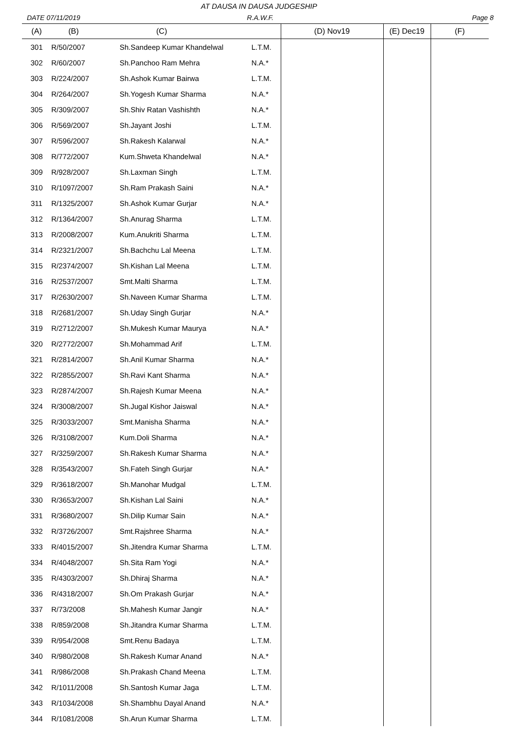AT DAUSA IN DAUSA JUDGESHIP
DATE 07/11/2019 R.A.W.F. Page 8
| (A) | (B) | (C) | | (D) Nov19 | (E) Dec19 | (F) |
| --- | --- | --- | --- | --- | --- | --- |
| 301 | R/50/2007 | Sh.Sandeep Kumar Khandelwal | L.T.M. | | | |
| 302 | R/60/2007 | Sh.Panchoo Ram Mehra | N.A.* | | | |
| 303 | R/224/2007 | Sh.Ashok Kumar Bairwa | L.T.M. | | | |
| 304 | R/264/2007 | Sh.Yogesh Kumar Sharma | N.A.* | | | |
| 305 | R/309/2007 | Sh.Shiv Ratan Vashishth | N.A.* | | | |
| 306 | R/569/2007 | Sh.Jayant Joshi | L.T.M. | | | |
| 307 | R/596/2007 | Sh.Rakesh Kalarwal | N.A.* | | | |
| 308 | R/772/2007 | Kum.Shweta Khandelwal | N.A.* | | | |
| 309 | R/928/2007 | Sh.Laxman Singh | L.T.M. | | | |
| 310 | R/1097/2007 | Sh.Ram Prakash Saini | N.A.* | | | |
| 311 | R/1325/2007 | Sh.Ashok Kumar Gurjar | N.A.* | | | |
| 312 | R/1364/2007 | Sh.Anurag Sharma | L.T.M. | | | |
| 313 | R/2008/2007 | Kum.Anukriti Sharma | L.T.M. | | | |
| 314 | R/2321/2007 | Sh.Bachchu Lal Meena | L.T.M. | | | |
| 315 | R/2374/2007 | Sh.Kishan Lal Meena | L.T.M. | | | |
| 316 | R/2537/2007 | Smt.Malti Sharma | L.T.M. | | | |
| 317 | R/2630/2007 | Sh.Naveen Kumar Sharma | L.T.M. | | | |
| 318 | R/2681/2007 | Sh.Uday Singh Gurjar | N.A.* | | | |
| 319 | R/2712/2007 | Sh.Mukesh Kumar Maurya | N.A.* | | | |
| 320 | R/2772/2007 | Sh.Mohammad Arif | L.T.M. | | | |
| 321 | R/2814/2007 | Sh.Anil Kumar Sharma | N.A.* | | | |
| 322 | R/2855/2007 | Sh.Ravi Kant Sharma | N.A.* | | | |
| 323 | R/2874/2007 | Sh.Rajesh Kumar Meena | N.A.* | | | |
| 324 | R/3008/2007 | Sh.Jugal Kishor Jaiswal | N.A.* | | | |
| 325 | R/3033/2007 | Smt.Manisha Sharma | N.A.* | | | |
| 326 | R/3108/2007 | Kum.Doli Sharma | N.A.* | | | |
| 327 | R/3259/2007 | Sh.Rakesh Kumar Sharma | N.A.* | | | |
| 328 | R/3543/2007 | Sh.Fateh Singh Gurjar | N.A.* | | | |
| 329 | R/3618/2007 | Sh.Manohar Mudgal | L.T.M. | | | |
| 330 | R/3653/2007 | Sh.Kishan Lal Saini | N.A.* | | | |
| 331 | R/3680/2007 | Sh.Dilip Kumar Sain | N.A.* | | | |
| 332 | R/3726/2007 | Smt.Rajshree Sharma | N.A.* | | | |
| 333 | R/4015/2007 | Sh.Jitendra Kumar Sharma | L.T.M. | | | |
| 334 | R/4048/2007 | Sh.Sita Ram Yogi | N.A.* | | | |
| 335 | R/4303/2007 | Sh.Dhiraj Sharma | N.A.* | | | |
| 336 | R/4318/2007 | Sh.Om Prakash Gurjar | N.A.* | | | |
| 337 | R/73/2008 | Sh.Mahesh Kumar Jangir | N.A.* | | | |
| 338 | R/859/2008 | Sh.Jitandra Kumar Sharma | L.T.M. | | | |
| 339 | R/954/2008 | Smt.Renu Badaya | L.T.M. | | | |
| 340 | R/980/2008 | Sh.Rakesh Kumar Anand | N.A.* | | | |
| 341 | R/986/2008 | Sh.Prakash Chand Meena | L.T.M. | | | |
| 342 | R/1011/2008 | Sh.Santosh Kumar Jaga | L.T.M. | | | |
| 343 | R/1034/2008 | Sh.Shambhu Dayal Anand | N.A.* | | | |
| 344 | R/1081/2008 | Sh.Arun Kumar Sharma | L.T.M. | | | |